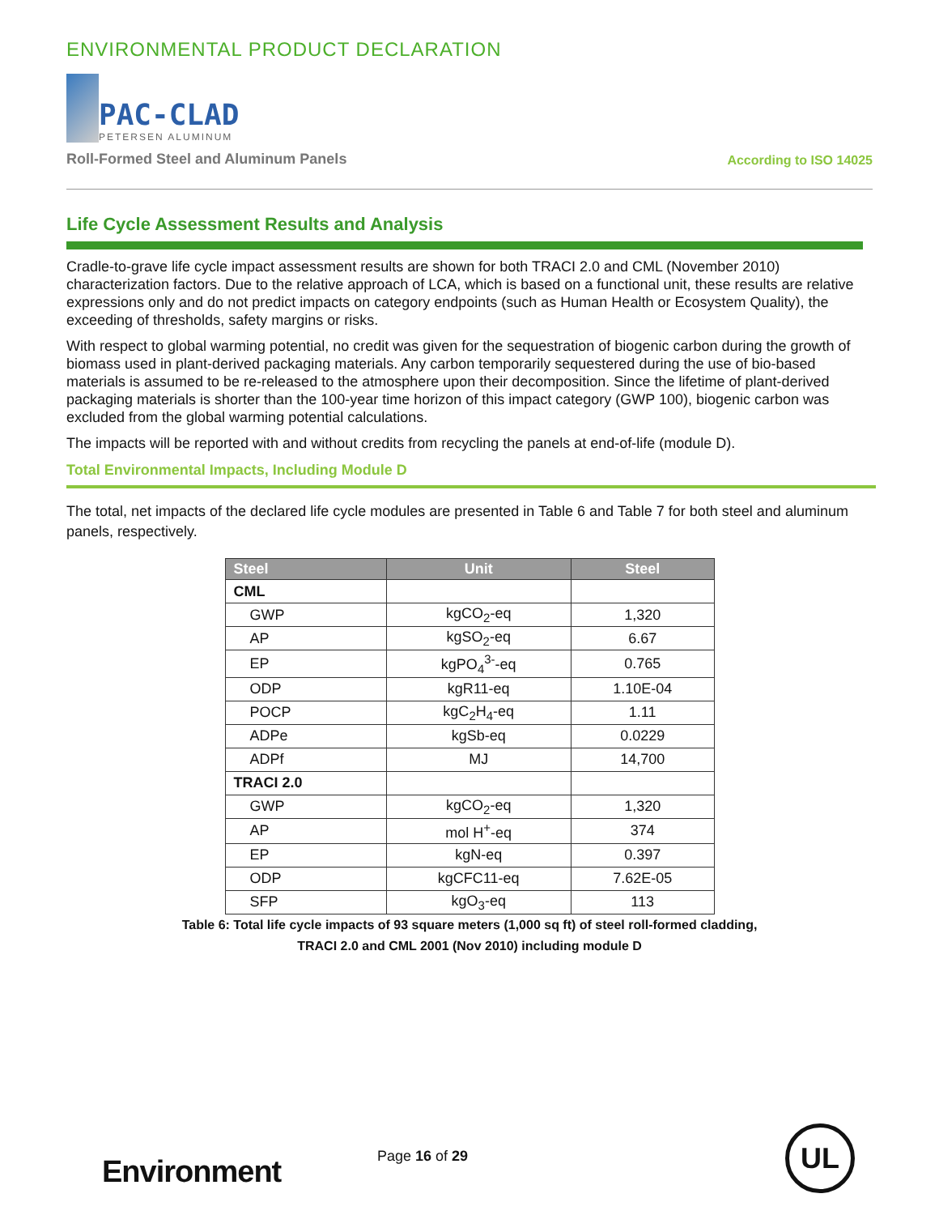ENVIRONMENTAL PRODUCT DECLARATION
PAC-CLAD
PETERSEN ALUMINUM
Roll-Formed Steel and Aluminum Panels According to ISO 14025
Life Cycle Assessment Results and Analysis
Cradle-to-grave life cycle impact assessment results are shown for both TRACI 2.0 and CML (November 2010) characterization factors. Due to the relative approach of LCA, which is based on a functional unit, these results are relative expressions only and do not predict impacts on category endpoints (such as Human Health or Ecosystem Quality), the exceeding of thresholds, safety margins or risks.
With respect to global warming potential, no credit was given for the sequestration of biogenic carbon during the growth of biomass used in plant-derived packaging materials. Any carbon temporarily sequestered during the use of bio-based materials is assumed to be re-released to the atmosphere upon their decomposition. Since the lifetime of plant-derived packaging materials is shorter than the 100-year time horizon of this impact category (GWP 100), biogenic carbon was excluded from the global warming potential calculations.
The impacts will be reported with and without credits from recycling the panels at end-of-life (module D).
Total Environmental Impacts, Including Module D
The total, net impacts of the declared life cycle modules are presented in Table 6 and Table 7 for both steel and aluminum panels, respectively.
| Steel | Unit | Steel |
| --- | --- | --- |
| CML | | |
| GWP | kgCO<sub>2</sub>-eq | 1,320 |
| AP | kgSO<sub>2</sub>-eq | 6.67 |
| EP | kgPO<sub>4</sub><sup>3-</sup>-eq | 0.765 |
| ODP | kgR11-eq | 1.10E-04 |
| POCP | kgC<sub>2</sub>H<sub>4</sub>-eq | 1.11 |
| ADPe | kgSb-eq | 0.0229 |
| ADPf | MJ | 14,700 |
| TRACI 2.0 | | |
| GWP | kgCO<sub>2</sub>-eq | 1,320 |
| AP | mol H<sup>+</sup>-eq | 374 |
| EP | kgN-eq | 0.397 |
| ODP | kgCFC11-eq | 7.62E-05 |
| SFP | kgO<sub>3</sub>-eq | 113 |
Table 6: Total life cycle impacts of 93 square meters (1,000 sq ft) of steel roll-formed cladding,
TRACI 2.0 and CML 2001 (Nov 2010) including module D
Environment Page 16 of 29 UL